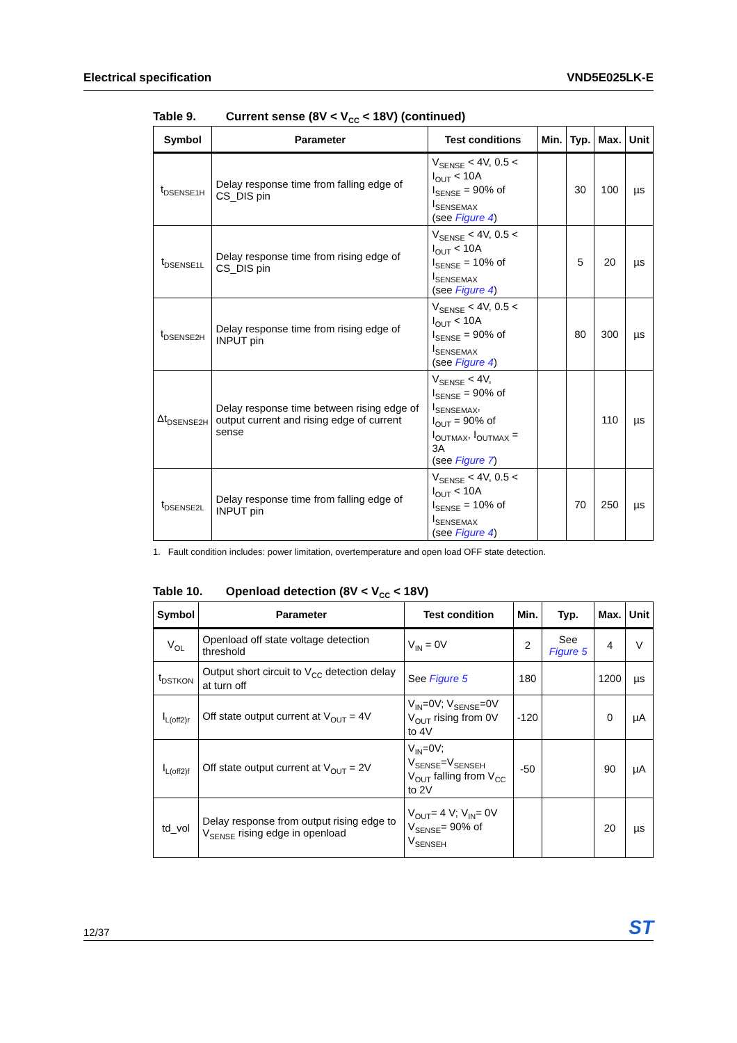Electrical specification VND5E025LK-E
Table 9. Current sense (8V < V<sub>CC</sub> < 18V) (continued)
| Symbol | Parameter | Test conditions | Min. | Typ. | Max. | Unit |
| --- | --- | --- | --- | --- | --- | --- |
| t<sub>DSENSE1H</sub> | Delay response time from falling edge of CS_DIS pin | V<sub>SENSE</sub> < 4V, 0.5 < I<sub>OUT</sub> < 10A I<sub>SENSE</sub> = 90% of I<sub>SENSEMAX</sub> (see Figure 4 ) | | 30 | 100 | µs |
| t<sub>DSENSE1L</sub> | Delay response time from rising edge of CS_DIS pin | V<sub>SENSE</sub> < 4V, 0.5 < I<sub>OUT</sub> < 10A I<sub>SENSE</sub> = 10% of I<sub>SENSEMAX</sub> (see Figure 4 ) | | 5 | 20 | µs |
| t<sub>DSENSE2H</sub> | Delay response time from rising edge of INPUT pin | V<sub>SENSE</sub> < 4V, 0.5 < I<sub>OUT</sub> < 10A I<sub>SENSE</sub> = 90% of I<sub>SENSEMAX</sub> (see Figure 4 ) | | 80 | 300 | µs |
| Δt<sub>DSENSE2H</sub> | Delay response time between rising edge of output current and rising edge of current sense | V<sub>SENSE</sub> < 4V, I<sub>SENSE</sub> = 90% of I<sub>SENSEMAX</sub>, I<sub>OUT</sub> = 90% of I<sub>OUTMAX</sub>, I<sub>OUTMAX</sub> = 3A (see Figure 7 ) | | | 110 | µs |
| t<sub>DSENSE2L</sub> | Delay response time from falling edge of INPUT pin | V<sub>SENSE</sub> < 4V, 0.5 < I<sub>OUT</sub> < 10A I<sub>SENSE</sub> = 10% of I<sub>SENSEMAX</sub> (see Figure 4 ) | | 70 | 250 | µs |
1. Fault condition includes: power limitation, overtemperature and open load OFF state detection.
Table 10. Openload detection (8V < V<sub>CC</sub> < 18V)
| Symbol | Parameter | Test condition | Min. | Typ. | Max. | Unit |
| --- | --- | --- | --- | --- | --- | --- |
| V<sub>OL</sub> | Openload off state voltage detection threshold | V<sub>IN</sub> = 0V | 2 | See Figure 5 | 4 | V |
| t<sub>DSTKON</sub> | Output short circuit to V<sub>CC</sub> detection delay at turn off | See Figure 5 | 180 | | 1200 | µs |
| I<sub>L(off2)r</sub> | Off state output current at V<sub>OUT</sub> = 4V | V<sub>IN</sub>=0V; V<sub>SENSE</sub>=0V V<sub>OUT</sub> rising from 0V to 4V | -120 | | 0 | µA |
| I<sub>L(off2)f</sub> | Off state output current at V<sub>OUT</sub> = 2V | V<sub>IN</sub>=0V; V<sub>SENSE</sub>=V<sub>SENSEH</sub> V<sub>OUT</sub> falling from V<sub>CC</sub> to 2V | -50 | | 90 | µA |
| td_vol | Delay response from output rising edge to V<sub>SENSE</sub> rising edge in openload | V<sub>OUT</sub>= 4 V; V<sub>IN</sub>= 0V V<sub>SENSE</sub>= 90% of V<sub>SENSEH</sub> | | | 20 | µs |
12/37 ST